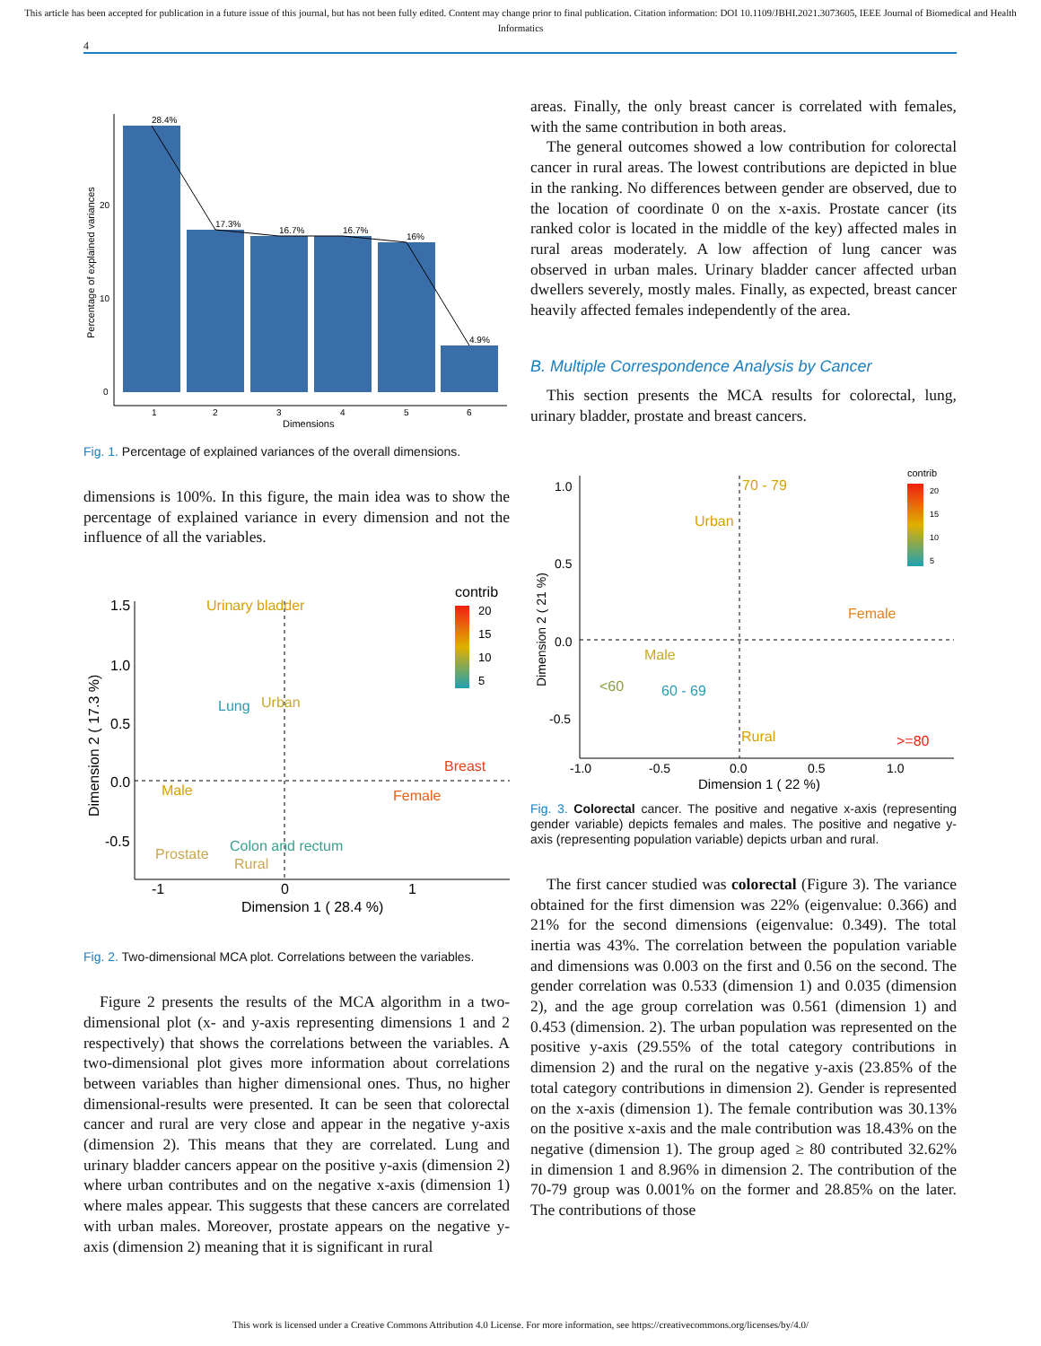This article has been accepted for publication in a future issue of this journal, but has not been fully edited. Content may change prior to final publication. Citation information: DOI 10.1109/JBHI.2021.3073605, IEEE Journal of Biomedical and Health Informatics
4
28.4%
17.3%
16.7%
16.7%
16%
4.9%
1
2
3
4
5
6
0
10
20
Dimensions
Percentage of explained variances
Fig. 1. Percentage of explained variances of the overall dimensions.
dimensions is 100%. In this figure, the main idea was to show the percentage of explained variance in every dimension and not the influence of all the variables.
Urinary bladder
Lung
Urban
Breast
Male
Female
Prostate
Colon and rectum
Rural
1.5
1.0
0.5
0.0
-0.5
-1
0
1
Dimension 1 ( 28.4 %)
contrib
Dimension 2 ( 17.3 %)
20
15
10
5
Fig. 2. Two-dimensional MCA plot. Correlations between the variables.
Figure 2 presents the results of the MCA algorithm in a two-dimensional plot (x- and y-axis representing dimensions 1 and 2 respectively) that shows the correlations between the variables. A two-dimensional plot gives more information about correlations between variables than higher dimensional ones. Thus, no higher dimensional-results were presented. It can be seen that colorectal cancer and rural are very close and appear in the negative y-axis (dimension 2). This means that they are correlated. Lung and urinary bladder cancers appear on the positive y-axis (dimension 2) where urban contributes and on the negative x-axis (dimension 1) where males appear. This suggests that these cancers are correlated with urban males. Moreover, prostate appears on the negative y-axis (dimension 2) meaning that it is significant in rural
areas. Finally, the only breast cancer is correlated with females, with the same contribution in both areas.
The general outcomes showed a low contribution for colorectal cancer in rural areas. The lowest contributions are depicted in blue in the ranking. No differences between gender are observed, due to the location of coordinate 0 on the x-axis. Prostate cancer (its ranked color is located in the middle of the key) affected males in rural areas moderately. A low affection of lung cancer was observed in urban males. Urinary bladder cancer affected urban dwellers severely, mostly males. Finally, as expected, breast cancer heavily affected females independently of the area.
B. Multiple Correspondence Analysis by Cancer
This section presents the MCA results for colorectal, lung, urinary bladder, prostate and breast cancers.
70 - 79
Urban
Female
Male
<60
60 - 69
Rural
>=80
1.0
0.5
0.0
-0.5
-1.0
-0.5
0.0
0.5
1.0
Dimension 1 ( 22 %)
Dimension 2 ( 21 %)
contrib
20
15
10
5
Fig. 3. Colorectal cancer. The positive and negative x-axis (representing gender variable) depicts females and males. The positive and negative y-axis (representing population variable) depicts urban and rural.
The first cancer studied was colorectal (Figure 3). The variance obtained for the first dimension was 22% (eigenvalue: 0.366) and 21% for the second dimensions (eigenvalue: 0.349). The total inertia was 43%. The correlation between the population variable and dimensions was 0.003 on the first and 0.56 on the second. The gender correlation was 0.533 (dimension 1) and 0.035 (dimension 2), and the age group correlation was 0.561 (dimension 1) and 0.453 (dimension. 2). The urban population was represented on the positive y-axis (29.55% of the total category contributions in dimension 2) and the rural on the negative y-axis (23.85% of the total category contributions in dimension 2). Gender is represented on the x-axis (dimension 1). The female contribution was 30.13% on the positive x-axis and the male contribution was 18.43% on the negative (dimension 1). The group aged ≥ 80 contributed 32.62% in dimension 1 and 8.96% in dimension 2. The contribution of the 70-79 group was 0.001% on the former and 28.85% on the later. The contributions of those
This work is licensed under a Creative Commons Attribution 4.0 License. For more information, see https://creativecommons.org/licenses/by/4.0/